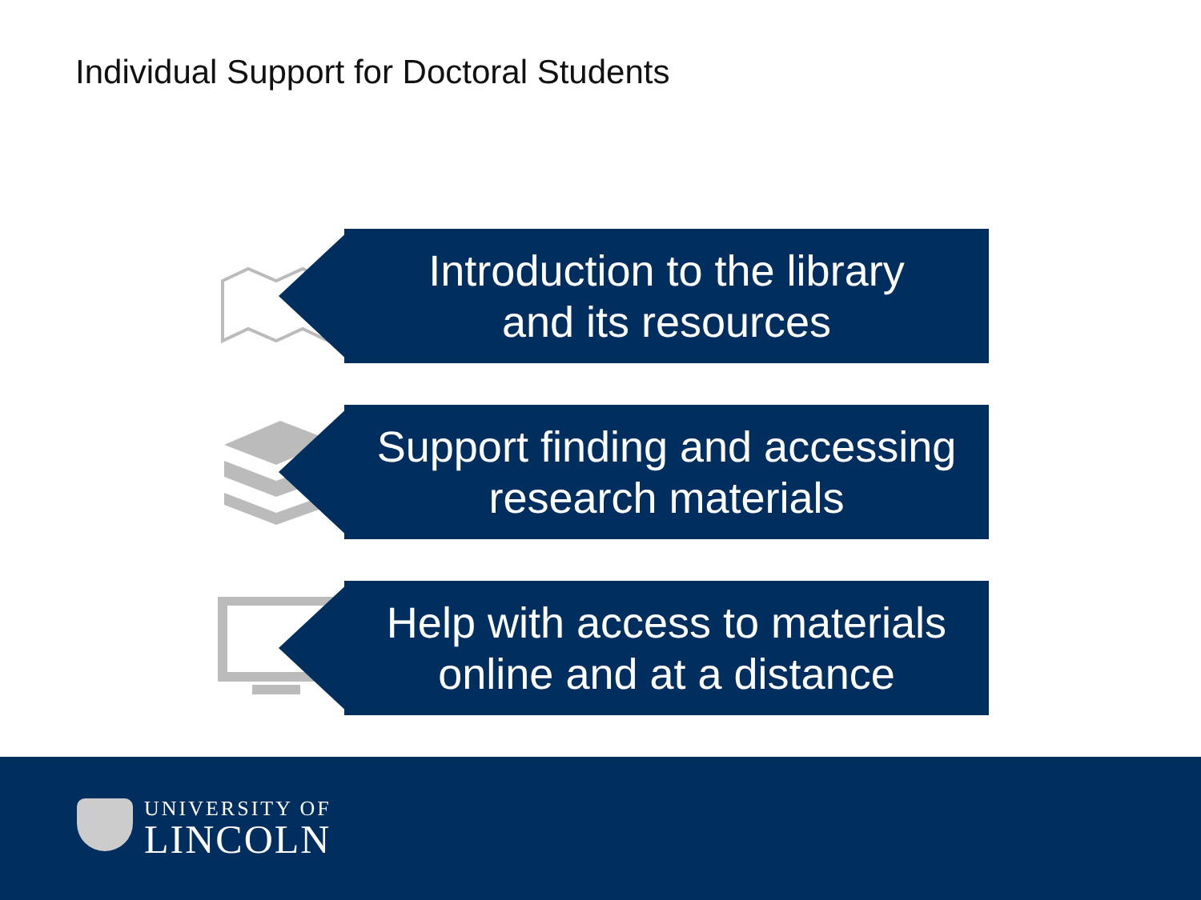Individual Support for Doctoral Students
Introduction to the library
and its resources
Support finding and accessing
research materials
Help with access to materials
online and at a distance
UNIVERSITY OF
LINCOLN